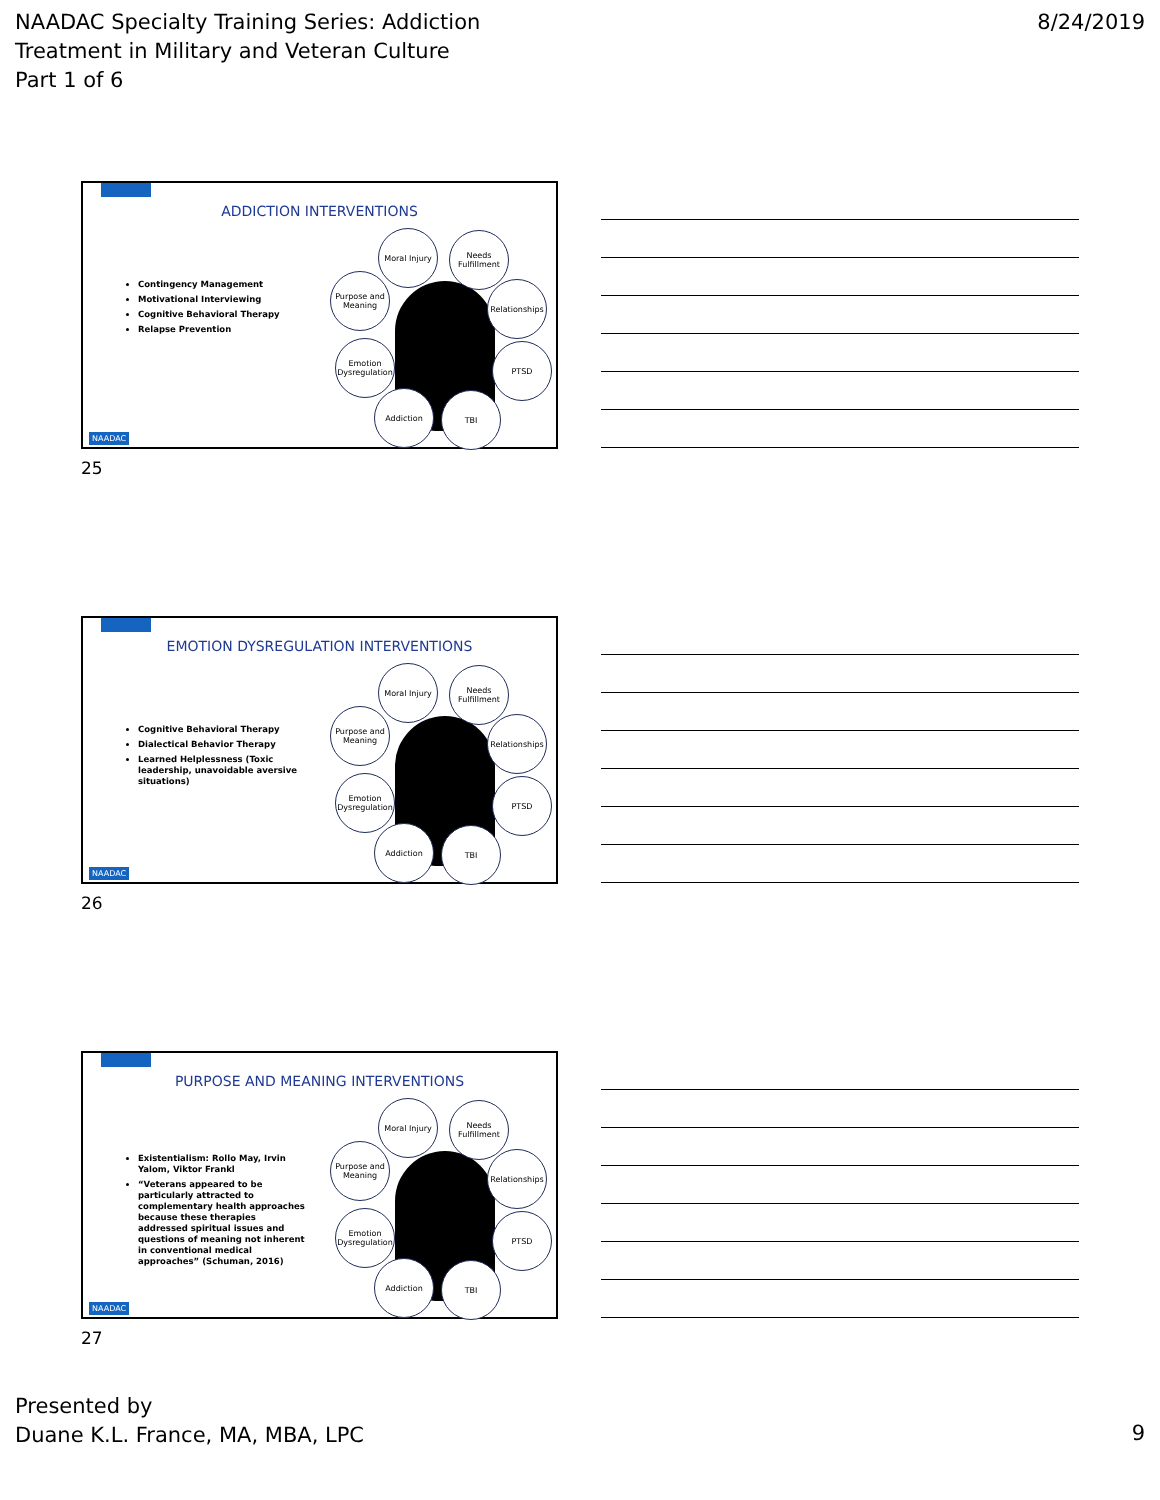NAADAC Specialty Training Series: Addiction
Treatment in Military and Veteran Culture
Part 1 of 6
8/24/2019
ADDICTION INTERVENTIONS
Contingency Management
Motivational Interviewing
Cognitive Behavioral Therapy
Relapse Prevention
Moral Injury
Needs Fulfillment
Purpose and Meaning
Relationships
Emotion Dysregulation
PTSD
Addiction TBI
NAADAC
25
EMOTION DYSREGULATION INTERVENTIONS
Cognitive Behavioral Therapy
Dialectical Behavior Therapy
Learned Helplessness (Toxic leadership, unavoidable aversive situations)
Moral Injury
Needs Fulfillment
Purpose and Meaning
Relationships
Emotion Dysregulation
PTSD
Addiction TBI
NAADAC
26
PURPOSE AND MEANING INTERVENTIONS
Existentialism: Rollo May, Irvin Yalom, Viktor Frankl
“Veterans appeared to be particularly attracted to complementary health approaches because these therapies addressed spiritual issues and questions of meaning not inherent in conventional medical approaches” (Schuman, 2016)
Moral Injury
Needs Fulfillment
Purpose and Meaning
Relationships
Emotion Dysregulation
PTSD
Addiction TBI
NAADAC
27
Presented by
Duane K.L. France, MA, MBA, LPC
9